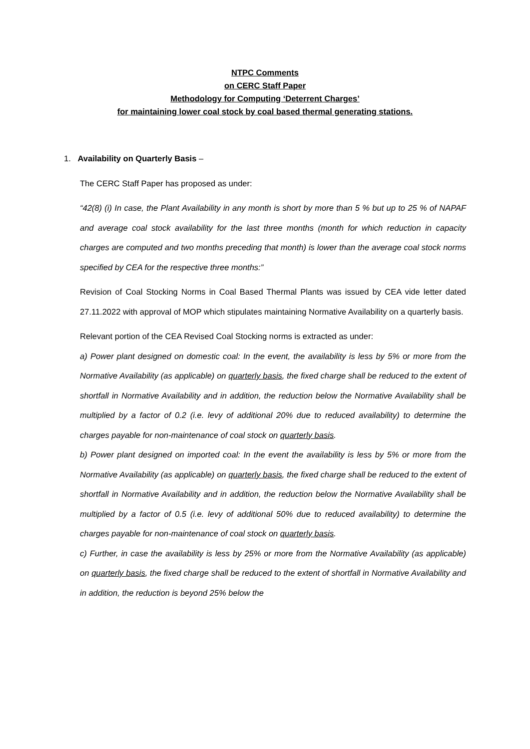NTPC Comments
on CERC Staff Paper
Methodology for Computing ‘Deterrent Charges’
for maintaining lower coal stock by coal based thermal generating stations.
1. Availability on Quarterly Basis –
The CERC Staff Paper has proposed as under:
“42(8) (i) In case, the Plant Availability in any month is short by more than 5 % but up to 25 % of NAPAF and average coal stock availability for the last three months (month for which reduction in capacity charges are computed and two months preceding that month) is lower than the average coal stock norms specified by CEA for the respective three months:”
Revision of Coal Stocking Norms in Coal Based Thermal Plants was issued by CEA vide letter dated 27.11.2022 with approval of MOP which stipulates maintaining Normative Availability on a quarterly basis.
Relevant portion of the CEA Revised Coal Stocking norms is extracted as under:
a) Power plant designed on domestic coal: In the event, the availability is less by 5% or more from the Normative Availability (as applicable) on quarterly basis, the fixed charge shall be reduced to the extent of shortfall in Normative Availability and in addition, the reduction below the Normative Availability shall be multiplied by a factor of 0.2 (i.e. levy of additional 20% due to reduced availability) to determine the charges payable for non-maintenance of coal stock on quarterly basis.
b) Power plant designed on imported coal: In the event the availability is less by 5% or more from the Normative Availability (as applicable) on quarterly basis, the fixed charge shall be reduced to the extent of shortfall in Normative Availability and in addition, the reduction below the Normative Availability shall be multiplied by a factor of 0.5 (i.e. levy of additional 50% due to reduced availability) to determine the charges payable for non-maintenance of coal stock on quarterly basis.
c) Further, in case the availability is less by 25% or more from the Normative Availability (as applicable) on quarterly basis, the fixed charge shall be reduced to the extent of shortfall in Normative Availability and in addition, the reduction is beyond 25% below the